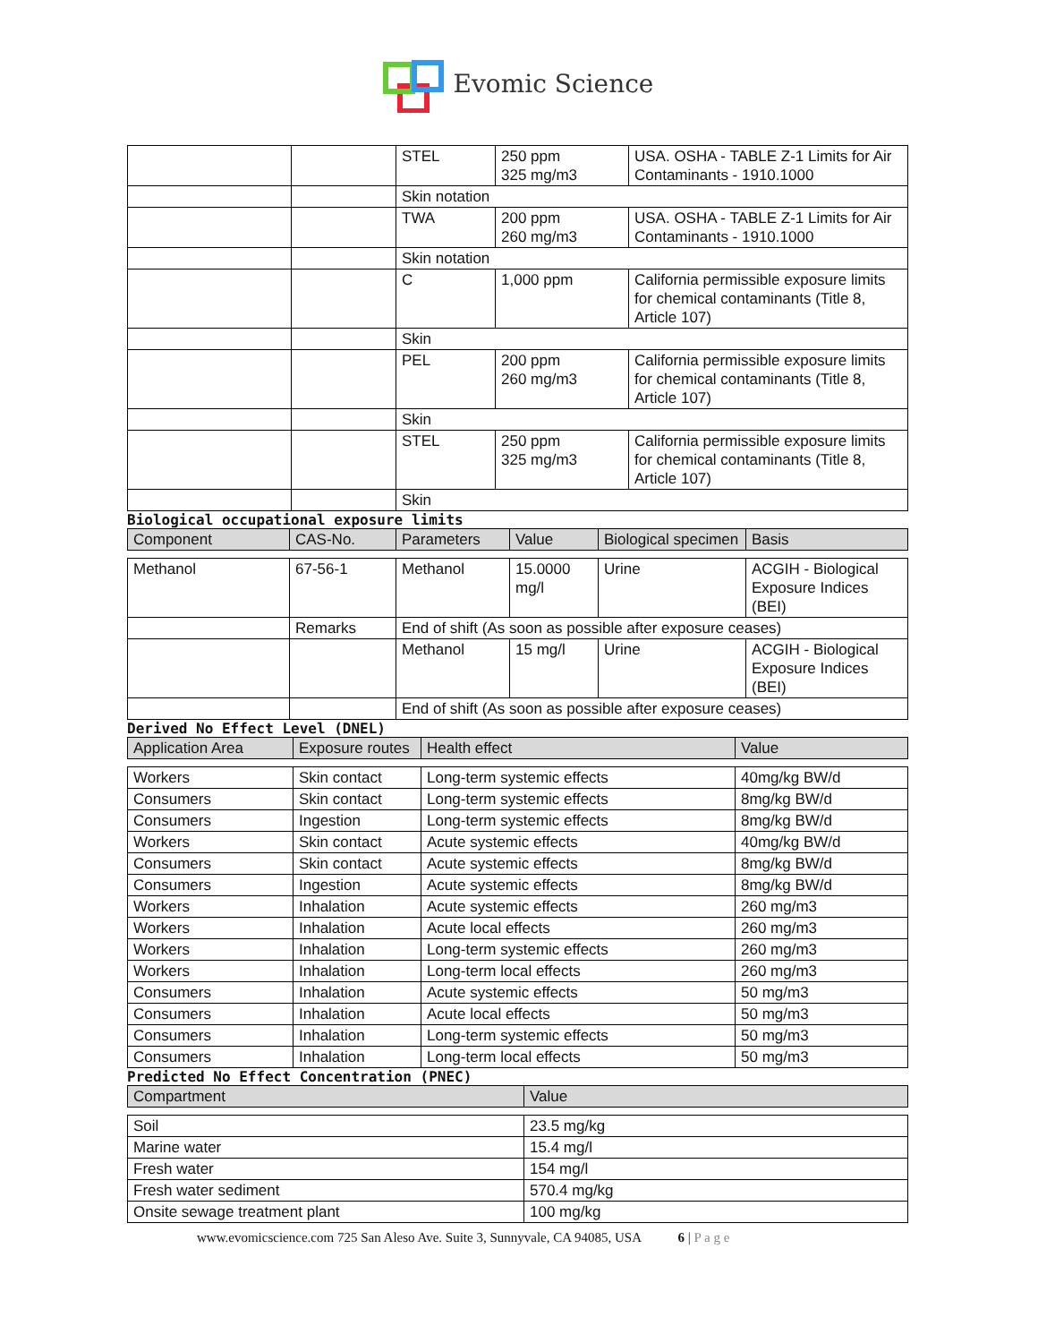Evomic Science
| | | STEL | 250 ppm 325 mg/m3 | USA. OSHA - TABLE Z-1 Limits for Air Contaminants - 1910.1000 |
| | | Skin notation | | |
| | | TWA | 200 ppm 260 mg/m3 | USA. OSHA - TABLE Z-1 Limits for Air Contaminants - 1910.1000 |
| | | Skin notation | | |
| | | C | 1,000 ppm | California permissible exposure limits for chemical contaminants (Title 8, Article 107) |
| | | Skin | | |
| | | PEL | 200 ppm 260 mg/m3 | California permissible exposure limits for chemical contaminants (Title 8, Article 107) |
| | | Skin | | |
| | | STEL | 250 ppm 325 mg/m3 | California permissible exposure limits for chemical contaminants (Title 8, Article 107) |
| | | Skin | | |
Biological occupational exposure limits
| Component | CAS-No. | Parameters | Value | Biological specimen | Basis |
| --- | --- | --- | --- | --- | --- |
| Methanol | 67-56-1 | Methanol | 15.0000 mg/l | Urine | ACGIH - Biological Exposure Indices (BEI) |
| | Remarks | End of shift (As soon as possible after exposure ceases) | | | |
| | | Methanol | 15 mg/l | Urine | ACGIH - Biological Exposure Indices (BEI) |
| | | End of shift (As soon as possible after exposure ceases) | | | |
Derived No Effect Level (DNEL)
| Application Area | Exposure routes | Health effect | Value |
| --- | --- | --- | --- |
| Workers | Skin contact | Long-term systemic effects | 40mg/kg BW/d |
| Consumers | Skin contact | Long-term systemic effects | 8mg/kg BW/d |
| Consumers | Ingestion | Long-term systemic effects | 8mg/kg BW/d |
| Workers | Skin contact | Acute systemic effects | 40mg/kg BW/d |
| Consumers | Skin contact | Acute systemic effects | 8mg/kg BW/d |
| Consumers | Ingestion | Acute systemic effects | 8mg/kg BW/d |
| Workers | Inhalation | Acute systemic effects | 260 mg/m3 |
| Workers | Inhalation | Acute local effects | 260 mg/m3 |
| Workers | Inhalation | Long-term systemic effects | 260 mg/m3 |
| Workers | Inhalation | Long-term local effects | 260 mg/m3 |
| Consumers | Inhalation | Acute systemic effects | 50 mg/m3 |
| Consumers | Inhalation | Acute local effects | 50 mg/m3 |
| Consumers | Inhalation | Long-term systemic effects | 50 mg/m3 |
| Consumers | Inhalation | Long-term local effects | 50 mg/m3 |
Predicted No Effect Concentration (PNEC)
| Compartment | Value |
| --- | --- |
| Soil | 23.5 mg/kg |
| Marine water | 15.4 mg/l |
| Fresh water | 154 mg/l |
| Fresh water sediment | 570.4 mg/kg |
| Onsite sewage treatment plant | 100 mg/kg |
www.evomicscience.com 725 San Aleso Ave. Suite 3, Sunnyvale, CA 94085, USA 6 | P a g e